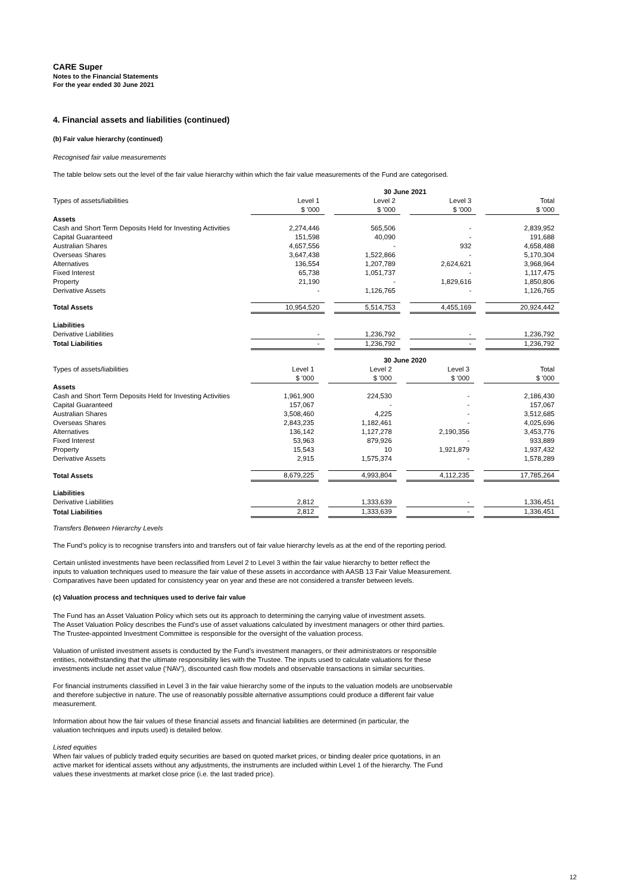CARE Super
Notes to the Financial Statements
For the year ended 30 June 2021
4. Financial assets and liabilities (continued)
(b) Fair value hierarchy (continued)
Recognised fair value measurements
The table below sets out the level of the fair value hierarchy within which the fair value measurements of the Fund are categorised.
| | 30 June 2021 | | | | | | |
| Types of assets/liabilities | Level 1 | | Level 2 | | Level 3 | | Total |
| | $ '000 | | $ '000 | | $ '000 | | $ '000 |
| Assets | | | | | | | |
| Cash and Short Term Deposits Held for Investing Activities | 2,274,446 | | 565,506 | | - | | 2,839,952 |
| Capital Guaranteed | 151,598 | | 40,090 | | - | | 191,688 |
| Australian Shares | 4,657,556 | | - | | 932 | | 4,658,488 |
| Overseas Shares | 3,647,438 | | 1,522,866 | | - | | 5,170,304 |
| Alternatives | 136,554 | | 1,207,789 | | 2,624,621 | | 3,968,964 |
| Fixed Interest | 65,738 | | 1,051,737 | | - | | 1,117,475 |
| Property | 21,190 | | - | | 1,829,616 | | 1,850,806 |
| Derivative Assets | - | | 1,126,765 | | - | | 1,126,765 |
| Total Assets | 10,954,520 | | 5,514,753 | | 4,455,169 | | 20,924,442 |
| Liabilities | | | | | | | |
| Derivative Liabilities | - | | 1,236,792 | | - | | 1,236,792 |
| Total Liabilities | - | | 1,236,792 | | - | | 1,236,792 |
| | 30 June 2020 | | | | | | |
| Types of assets/liabilities | Level 1 | | Level 2 | | Level 3 | | Total |
| | $ '000 | | $ '000 | | $ '000 | | $ '000 |
| Assets | | | | | | | |
| Cash and Short Term Deposits Held for Investing Activities | 1,961,900 | | 224,530 | | - | | 2,186,430 |
| Capital Guaranteed | 157,067 | | - | | - | | 157,067 |
| Australian Shares | 3,508,460 | | 4,225 | | - | | 3,512,685 |
| Overseas Shares | 2,843,235 | | 1,182,461 | | - | | 4,025,696 |
| Alternatives | 136,142 | | 1,127,278 | | 2,190,356 | | 3,453,776 |
| Fixed Interest | 53,963 | | 879,926 | | - | | 933,889 |
| Property | 15,543 | | 10 | | 1,921,879 | | 1,937,432 |
| Derivative Assets | 2,915 | | 1,575,374 | | - | | 1,578,289 |
| Total Assets | 8,679,225 | | 4,993,804 | | 4,112,235 | | 17,785,264 |
| Liabilities | | | | | | | |
| Derivative Liabilities | 2,812 | | 1,333,639 | | - | | 1,336,451 |
| Total Liabilities | 2,812 | | 1,333,639 | | - | | 1,336,451 |
Transfers Between Hierarchy Levels
The Fund’s policy is to recognise transfers into and transfers out of fair value hierarchy levels as at the end of the reporting period.
Certain unlisted investments have been reclassified from Level 2 to Level 3 within the fair value hierarchy to better reflect the
inputs to valuation techniques used to measure the fair value of these assets in accordance with AASB 13 Fair Value Measurement.
Comparatives have been updated for consistency year on year and these are not considered a transfer between levels.
(c) Valuation process and techniques used to derive fair value
The Fund has an Asset Valuation Policy which sets out its approach to determining the carrying value of investment assets.
The Asset Valuation Policy describes the Fund’s use of asset valuations calculated by investment managers or other third parties.
The Trustee-appointed Investment Committee is responsible for the oversight of the valuation process.
Valuation of unlisted investment assets is conducted by the Fund’s investment managers, or their administrators or responsible
entities, notwithstanding that the ultimate responsibility lies with the Trustee. The inputs used to calculate valuations for these
investments include net asset value (‘NAV’), discounted cash flow models and observable transactions in similar securities.
For financial instruments classified in Level 3 in the fair value hierarchy some of the inputs to the valuation models are unobservable
and therefore subjective in nature. The use of reasonably possible alternative assumptions could produce a different fair value
measurement.
Information about how the fair values of these financial assets and financial liabilities are determined (in particular, the
valuation techniques and inputs used) is detailed below.
Listed equities
When fair values of publicly traded equity securities are based on quoted market prices, or binding dealer price quotations, in an
active market for identical assets without any adjustments, the instruments are included within Level 1 of the hierarchy. The Fund
values these investments at market close price (i.e. the last traded price).
12